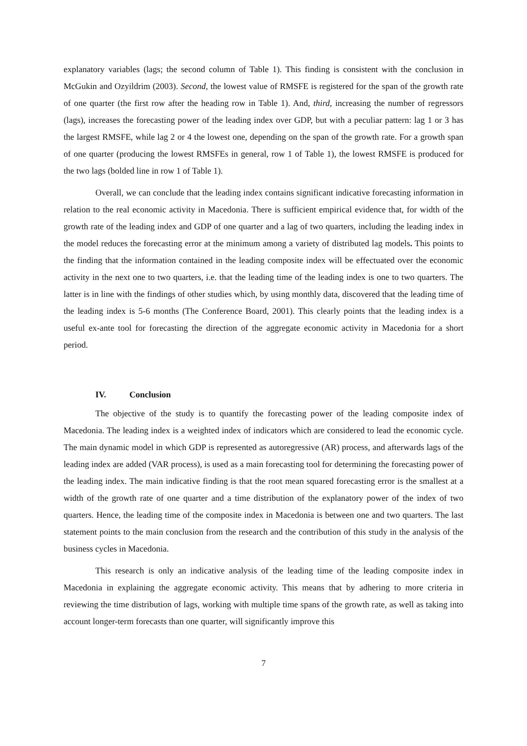explanatory variables (lags; the second column of Table 1). This finding is consistent with the conclusion in McGukin and Ozyildrim (2003). Second, the lowest value of RMSFE is registered for the span of the growth rate of one quarter (the first row after the heading row in Table 1). And, third, increasing the number of regressors (lags), increases the forecasting power of the leading index over GDP, but with a peculiar pattern: lag 1 or 3 has the largest RMSFE, while lag 2 or 4 the lowest one, depending on the span of the growth rate. For a growth span of one quarter (producing the lowest RMSFEs in general, row 1 of Table 1), the lowest RMSFE is produced for the two lags (bolded line in row 1 of Table 1).
Overall, we can conclude that the leading index contains significant indicative forecasting information in relation to the real economic activity in Macedonia. There is sufficient empirical evidence that, for width of the growth rate of the leading index and GDP of one quarter and a lag of two quarters, including the leading index in the model reduces the forecasting error at the minimum among a variety of distributed lag models. This points to the finding that the information contained in the leading composite index will be effectuated over the economic activity in the next one to two quarters, i.e. that the leading time of the leading index is one to two quarters. The latter is in line with the findings of other studies which, by using monthly data, discovered that the leading time of the leading index is 5-6 months (The Conference Board, 2001). This clearly points that the leading index is a useful ex-ante tool for forecasting the direction of the aggregate economic activity in Macedonia for a short period.
IV. Conclusion
The objective of the study is to quantify the forecasting power of the leading composite index of Macedonia. The leading index is a weighted index of indicators which are considered to lead the economic cycle. The main dynamic model in which GDP is represented as autoregressive (AR) process, and afterwards lags of the leading index are added (VAR process), is used as a main forecasting tool for determining the forecasting power of the leading index. The main indicative finding is that the root mean squared forecasting error is the smallest at a width of the growth rate of one quarter and a time distribution of the explanatory power of the index of two quarters. Hence, the leading time of the composite index in Macedonia is between one and two quarters. The last statement points to the main conclusion from the research and the contribution of this study in the analysis of the business cycles in Macedonia.
This research is only an indicative analysis of the leading time of the leading composite index in Macedonia in explaining the aggregate economic activity. This means that by adhering to more criteria in reviewing the time distribution of lags, working with multiple time spans of the growth rate, as well as taking into account longer-term forecasts than one quarter, will significantly improve this
7